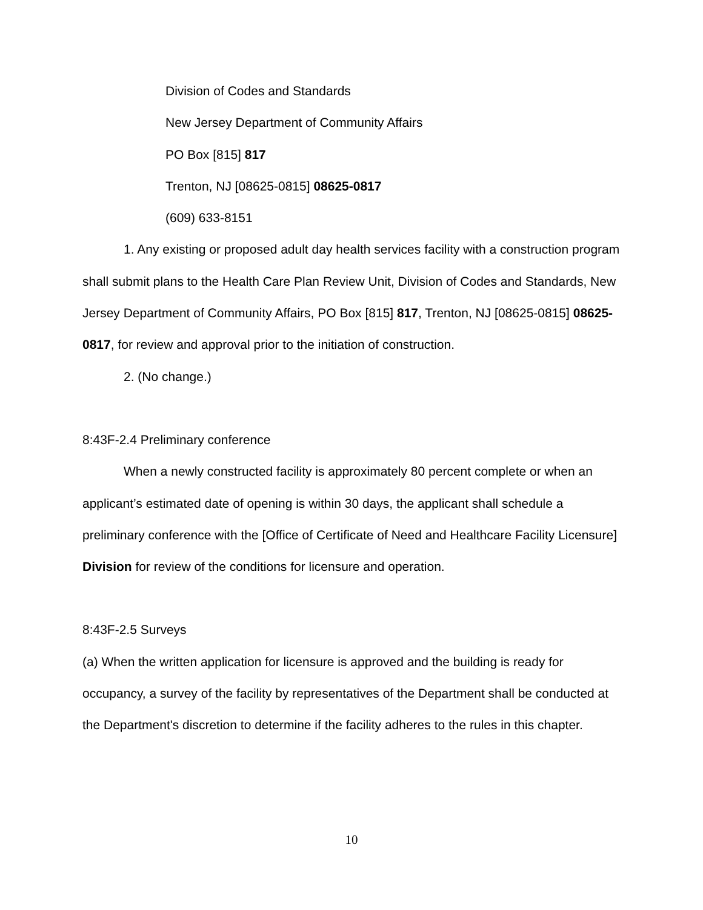Division of Codes and Standards
New Jersey Department of Community Affairs
PO Box [815] 817
Trenton, NJ [08625-0815] 08625-0817
(609) 633-8151
1. Any existing or proposed adult day health services facility with a construction program shall submit plans to the Health Care Plan Review Unit, Division of Codes and Standards, New Jersey Department of Community Affairs, PO Box [815] 817, Trenton, NJ [08625-0815] 08625-0817, for review and approval prior to the initiation of construction.
2. (No change.)
8:43F-2.4 Preliminary conference
When a newly constructed facility is approximately 80 percent complete or when an applicant’s estimated date of opening is within 30 days, the applicant shall schedule a preliminary conference with the [Office of Certificate of Need and Healthcare Facility Licensure] Division for review of the conditions for licensure and operation.
8:43F-2.5 Surveys
(a) When the written application for licensure is approved and the building is ready for occupancy, a survey of the facility by representatives of the Department shall be conducted at the Department's discretion to determine if the facility adheres to the rules in this chapter.
10